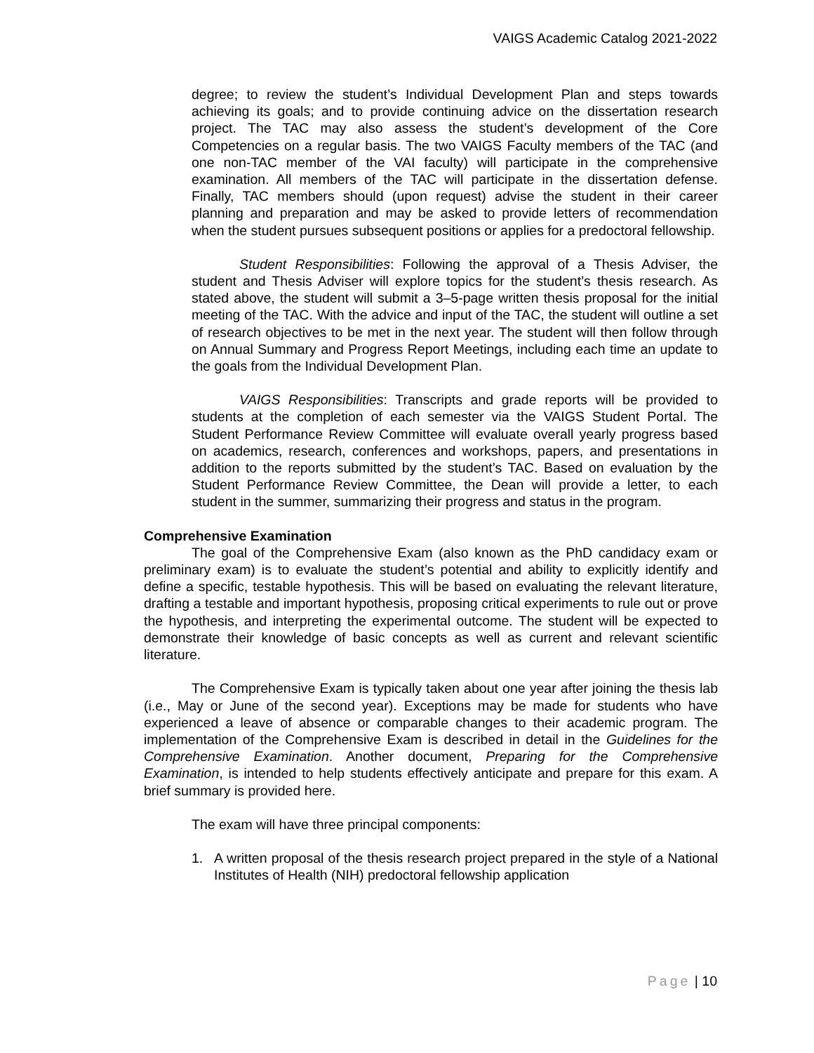VAIGS Academic Catalog 2021-2022
degree; to review the student’s Individual Development Plan and steps towards achieving its goals; and to provide continuing advice on the dissertation research project. The TAC may also assess the student’s development of the Core Competencies on a regular basis. The two VAIGS Faculty members of the TAC (and one non-TAC member of the VAI faculty) will participate in the comprehensive examination. All members of the TAC will participate in the dissertation defense. Finally, TAC members should (upon request) advise the student in their career planning and preparation and may be asked to provide letters of recommendation when the student pursues subsequent positions or applies for a predoctoral fellowship.
Student Responsibilities: Following the approval of a Thesis Adviser, the student and Thesis Adviser will explore topics for the student’s thesis research. As stated above, the student will submit a 3–5-page written thesis proposal for the initial meeting of the TAC. With the advice and input of the TAC, the student will outline a set of research objectives to be met in the next year. The student will then follow through on Annual Summary and Progress Report Meetings, including each time an update to the goals from the Individual Development Plan.
VAIGS Responsibilities: Transcripts and grade reports will be provided to students at the completion of each semester via the VAIGS Student Portal. The Student Performance Review Committee will evaluate overall yearly progress based on academics, research, conferences and workshops, papers, and presentations in addition to the reports submitted by the student’s TAC. Based on evaluation by the Student Performance Review Committee, the Dean will provide a letter, to each student in the summer, summarizing their progress and status in the program.
Comprehensive Examination
The goal of the Comprehensive Exam (also known as the PhD candidacy exam or preliminary exam) is to evaluate the student’s potential and ability to explicitly identify and define a specific, testable hypothesis. This will be based on evaluating the relevant literature, drafting a testable and important hypothesis, proposing critical experiments to rule out or prove the hypothesis, and interpreting the experimental outcome. The student will be expected to demonstrate their knowledge of basic concepts as well as current and relevant scientific literature.
The Comprehensive Exam is typically taken about one year after joining the thesis lab (i.e., May or June of the second year). Exceptions may be made for students who have experienced a leave of absence or comparable changes to their academic program. The implementation of the Comprehensive Exam is described in detail in the Guidelines for the Comprehensive Examination. Another document, Preparing for the Comprehensive Examination, is intended to help students effectively anticipate and prepare for this exam. A brief summary is provided here.
The exam will have three principal components:
1. A written proposal of the thesis research project prepared in the style of a National Institutes of Health (NIH) predoctoral fellowship application
Page | 10